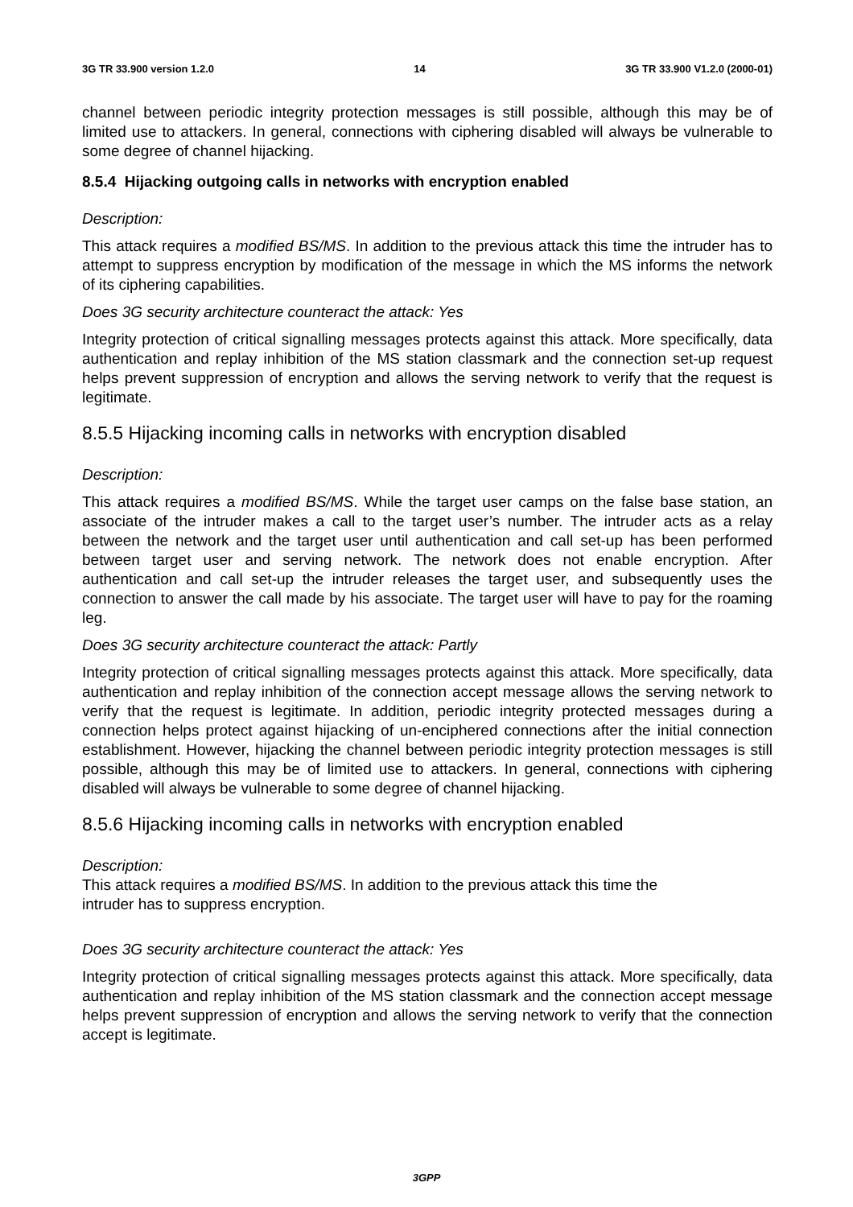3G TR 33.900 version 1.2.0 14 3G TR 33.900 V1.2.0 (2000-01)
channel between periodic integrity protection messages is still possible, although this may be of limited use to attackers. In general, connections with ciphering disabled will always be vulnerable to some degree of channel hijacking.
8.5.4 Hijacking outgoing calls in networks with encryption enabled
Description:
This attack requires a modified BS/MS. In addition to the previous attack this time the intruder has to attempt to suppress encryption by modification of the message in which the MS informs the network of its ciphering capabilities.
Does 3G security architecture counteract the attack: Yes
Integrity protection of critical signalling messages protects against this attack. More specifically, data authentication and replay inhibition of the MS station classmark and the connection set-up request helps prevent suppression of encryption and allows the serving network to verify that the request is legitimate.
8.5.5 Hijacking incoming calls in networks with encryption disabled
Description:
This attack requires a modified BS/MS. While the target user camps on the false base station, an associate of the intruder makes a call to the target user’s number. The intruder acts as a relay between the network and the target user until authentication and call set-up has been performed between target user and serving network. The network does not enable encryption. After authentication and call set-up the intruder releases the target user, and subsequently uses the connection to answer the call made by his associate. The target user will have to pay for the roaming leg.
Does 3G security architecture counteract the attack: Partly
Integrity protection of critical signalling messages protects against this attack. More specifically, data authentication and replay inhibition of the connection accept message allows the serving network to verify that the request is legitimate. In addition, periodic integrity protected messages during a connection helps protect against hijacking of un-enciphered connections after the initial connection establishment. However, hijacking the channel between periodic integrity protection messages is still possible, although this may be of limited use to attackers. In general, connections with ciphering disabled will always be vulnerable to some degree of channel hijacking.
8.5.6 Hijacking incoming calls in networks with encryption enabled
Description:
This attack requires a modified BS/MS. In addition to the previous attack this time the
intruder has to suppress encryption.
Does 3G security architecture counteract the attack: Yes
Integrity protection of critical signalling messages protects against this attack. More specifically, data authentication and replay inhibition of the MS station classmark and the connection accept message helps prevent suppression of encryption and allows the serving network to verify that the connection accept is legitimate.
3GPP